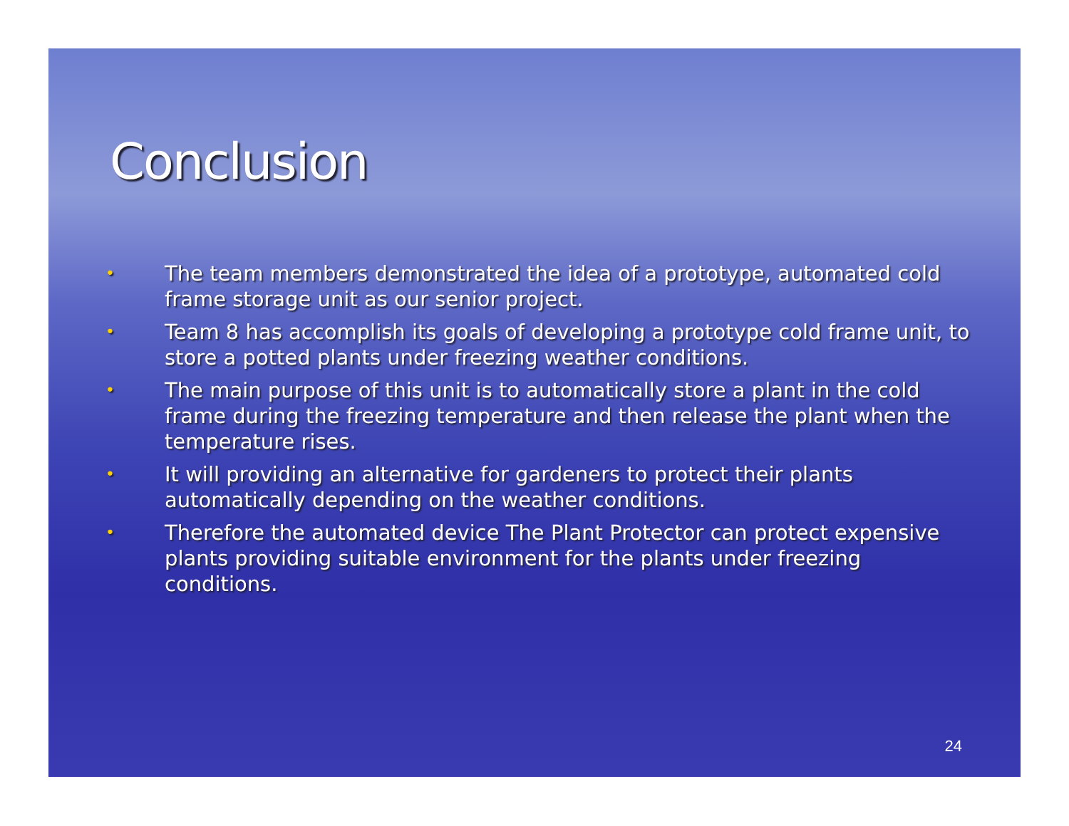Conclusion
• The team members demonstrated the idea of a prototype, automated cold frame storage unit as our senior project.
• Team 8 has accomplish its goals of developing a prototype cold frame unit, to store a potted plants under freezing weather conditions.
• The main purpose of this unit is to automatically store a plant in the cold frame during the freezing temperature and then release the plant when the temperature rises.
• It will providing an alternative for gardeners to protect their plants automatically depending on the weather conditions.
• Therefore the automated device The Plant Protector can protect expensive plants providing suitable environment for the plants under freezing conditions.
24